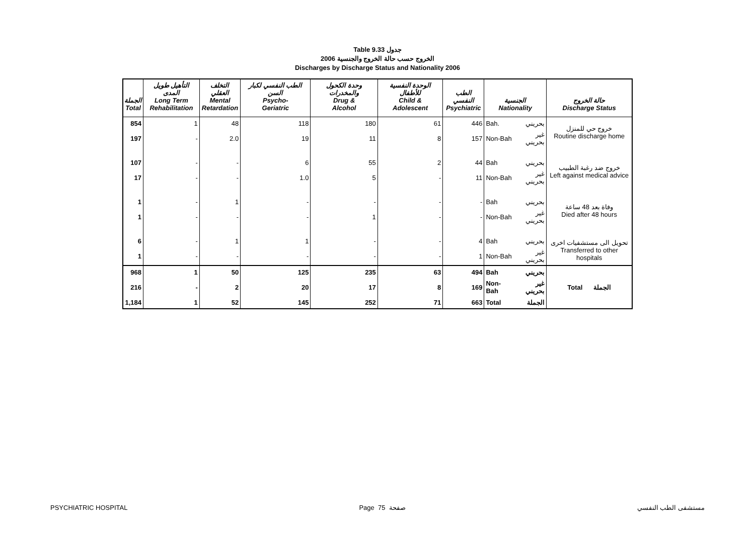Table 9.33 جدول
2006 الخروج حسب حالة الخروج والجنسية
Discharges by Discharge Status and Nationality 2006
| الجملة Total | التأهيل طويل المدى Long Term Rehabilitation | التخلف العقلي Mental Retardation | الطب النفسي لكبار السن Psycho- Geriatric | وحدة الكحول والمخدرات Drug & Alcohol | الوحدة النفسية للأطفال Child & Adolescent | الطب النفسي Psychiatric | الجنسية Nationality | | حالة الخروج Discharge Status |
| --- | --- | --- | --- | --- | --- | --- | --- | --- | --- |
| 854 | 1 | 48 | 118 | 180 | 61 | 446 | Bah. | بحريني | خروج حي للمنزل Routine discharge home |
| 197 | - | 2.0 | 19 | 11 | 8 | 157 | Non-Bah | غير بحريني | |
| 107 | - | - | 6 | 55 | 2 | 44 | Bah | بحريني | خروج ضد رغبة الطبيب Left against medical advice |
| 17 | - | - | 1.0 | 5 | - | 11 | Non-Bah | غير بحريني | |
| 1 | - | 1 | - | - | - | - | Bah | بحريني | وفاة بعد 48 ساعة Died after 48 hours |
| 1 | - | - | - | 1 | - | - | Non-Bah | غير بحريني | |
| 6 | - | 1 | 1 | - | - | 4 | Bah | بحريني | تحويل الى مستشفيات اخرى Transferred to other hospitals |
| 1 | - | - | - | - | - | 1 | Non-Bah | غير بحريني | |
| 968 | 1 | 50 | 125 | 235 | 63 | 494 | Bah | بحريني | Total الجملة |
| 216 | - | 2 | 20 | 17 | 8 | 169 | Non-Bah | غير بحريني | |
| 1,184 | 1 | 52 | 145 | 252 | 71 | 663 | Total | الجملة | |
PSYCHIATRIC HOSPITAL Page 75 صفحة مستشفى الطب النفسي